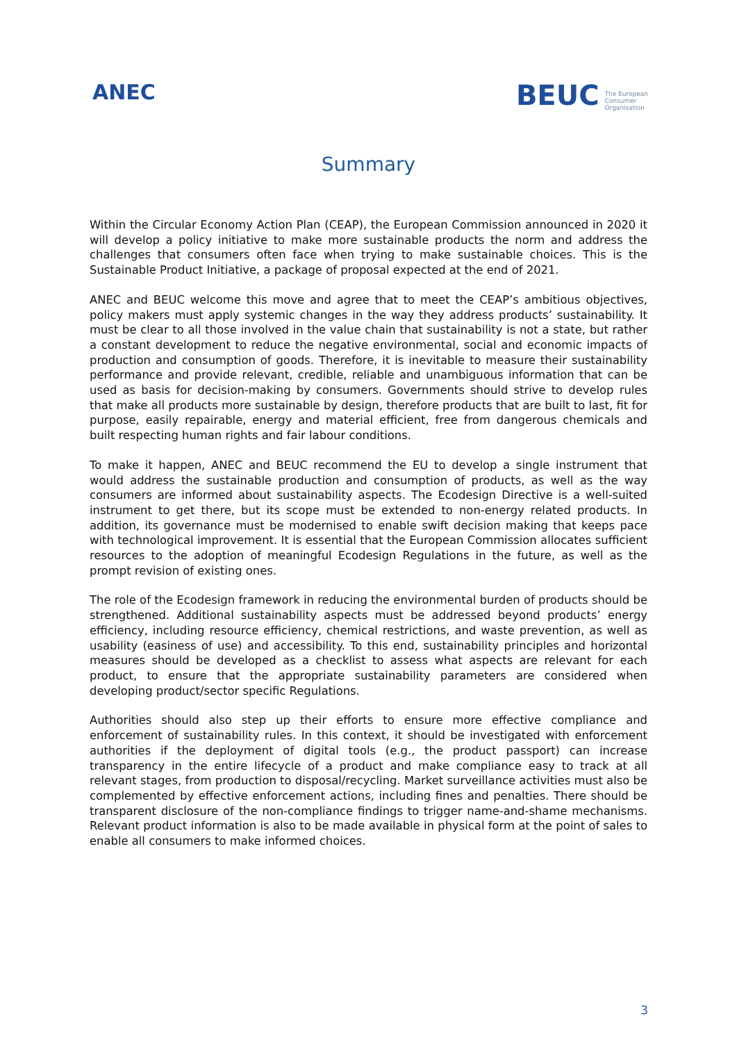ANEC
BEUC The European
Consumer
Organisation
Summary
Within the Circular Economy Action Plan (CEAP), the European Commission announced in 2020 it will develop a policy initiative to make more sustainable products the norm and address the challenges that consumers often face when trying to make sustainable choices. This is the Sustainable Product Initiative, a package of proposal expected at the end of 2021.
ANEC and BEUC welcome this move and agree that to meet the CEAP’s ambitious objectives, policy makers must apply systemic changes in the way they address products’ sustainability. It must be clear to all those involved in the value chain that sustainability is not a state, but rather a constant development to reduce the negative environmental, social and economic impacts of production and consumption of goods. Therefore, it is inevitable to measure their sustainability performance and provide relevant, credible, reliable and unambiguous information that can be used as basis for decision-making by consumers. Governments should strive to develop rules that make all products more sustainable by design, therefore products that are built to last, fit for purpose, easily repairable, energy and material efficient, free from dangerous chemicals and built respecting human rights and fair labour conditions.
To make it happen, ANEC and BEUC recommend the EU to develop a single instrument that would address the sustainable production and consumption of products, as well as the way consumers are informed about sustainability aspects. The Ecodesign Directive is a well-suited instrument to get there, but its scope must be extended to non-energy related products. In addition, its governance must be modernised to enable swift decision making that keeps pace with technological improvement. It is essential that the European Commission allocates sufficient resources to the adoption of meaningful Ecodesign Regulations in the future, as well as the prompt revision of existing ones.
The role of the Ecodesign framework in reducing the environmental burden of products should be strengthened. Additional sustainability aspects must be addressed beyond products’ energy efficiency, including resource efficiency, chemical restrictions, and waste prevention, as well as usability (easiness of use) and accessibility. To this end, sustainability principles and horizontal measures should be developed as a checklist to assess what aspects are relevant for each product, to ensure that the appropriate sustainability parameters are considered when developing product/sector specific Regulations.
Authorities should also step up their efforts to ensure more effective compliance and enforcement of sustainability rules. In this context, it should be investigated with enforcement authorities if the deployment of digital tools (e.g., the product passport) can increase transparency in the entire lifecycle of a product and make compliance easy to track at all relevant stages, from production to disposal/recycling. Market surveillance activities must also be complemented by effective enforcement actions, including fines and penalties. There should be transparent disclosure of the non-compliance findings to trigger name-and-shame mechanisms. Relevant product information is also to be made available in physical form at the point of sales to enable all consumers to make informed choices.
3